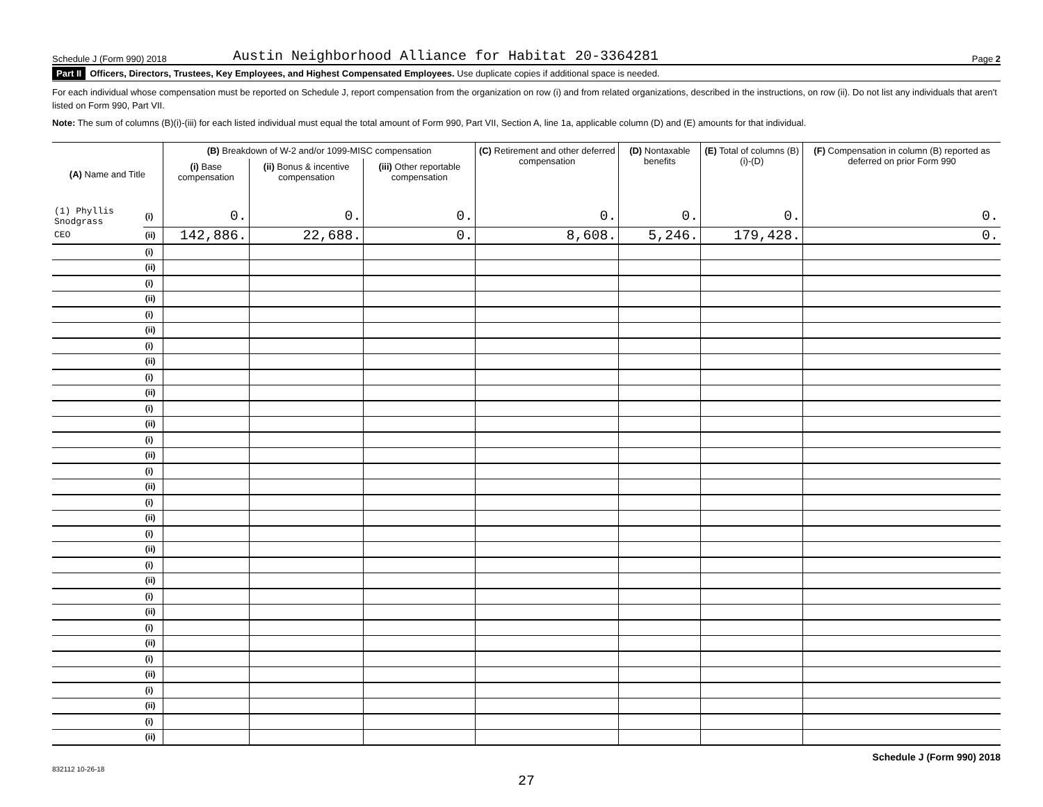Schedule J (Form 990) 2018 Austin Neighborhood Alliance for Habitat 20-3364281 Page 2
Part II Officers, Directors, Trustees, Key Employees, and Highest Compensated Employees. Use duplicate copies if additional space is needed.
For each individual whose compensation must be reported on Schedule J, report compensation from the organization on row (i) and from related organizations, described in the instructions, on row (ii). Do not list any individuals that aren't listed on Form 990, Part VII.
Note: The sum of columns (B)(i)-(iii) for each listed individual must equal the total amount of Form 990, Part VII, Section A, line 1a, applicable column (D) and (E) amounts for that individual.
| (A) Name and Title | | (B) Breakdown of W-2 and/or 1099-MISC compensation | | | (C) Retirement and other deferred compensation | (D) Nontaxable benefits | (E) Total of columns (B)(i)-(D) | (F) Compensation in column (B) reported as deferred on prior Form 990 |
| --- | --- | --- | --- | --- | --- | --- | --- | --- |
| | | (i) Base compensation | (ii) Bonus & incentive compensation | (iii) Other reportable compensation | | | | |
| (1) Phyllis Snodgrass | (i) | 0. | 0. | 0. | 0. | 0. | 0. | 0. |
| CEO | (ii) | 142,886. | 22,688. | 0. | 8,608. | 5,246. | 179,428. | 0. |
| | (i) | | | | | | | |
| | (ii) | | | | | | | |
| | (i) | | | | | | | |
| | (ii) | | | | | | | |
| | (i) | | | | | | | |
| | (ii) | | | | | | | |
| | (i) | | | | | | | |
| | (ii) | | | | | | | |
| | (i) | | | | | | | |
| | (ii) | | | | | | | |
| | (i) | | | | | | | |
| | (ii) | | | | | | | |
| | (i) | | | | | | | |
| | (ii) | | | | | | | |
| | (i) | | | | | | | |
| | (ii) | | | | | | | |
| | (i) | | | | | | | |
| | (ii) | | | | | | | |
| | (i) | | | | | | | |
| | (ii) | | | | | | | |
| | (i) | | | | | | | |
| | (ii) | | | | | | | |
| | (i) | | | | | | | |
| | (ii) | | | | | | | |
| | (i) | | | | | | | |
| | (ii) | | | | | | | |
| | (i) | | | | | | | |
| | (ii) | | | | | | | |
| | (i) | | | | | | | |
| | (ii) | | | | | | | |
| | (i) | | | | | | | |
| | (ii) | | | | | | | |
Schedule J (Form 990) 2018
832112 10-26-18
27